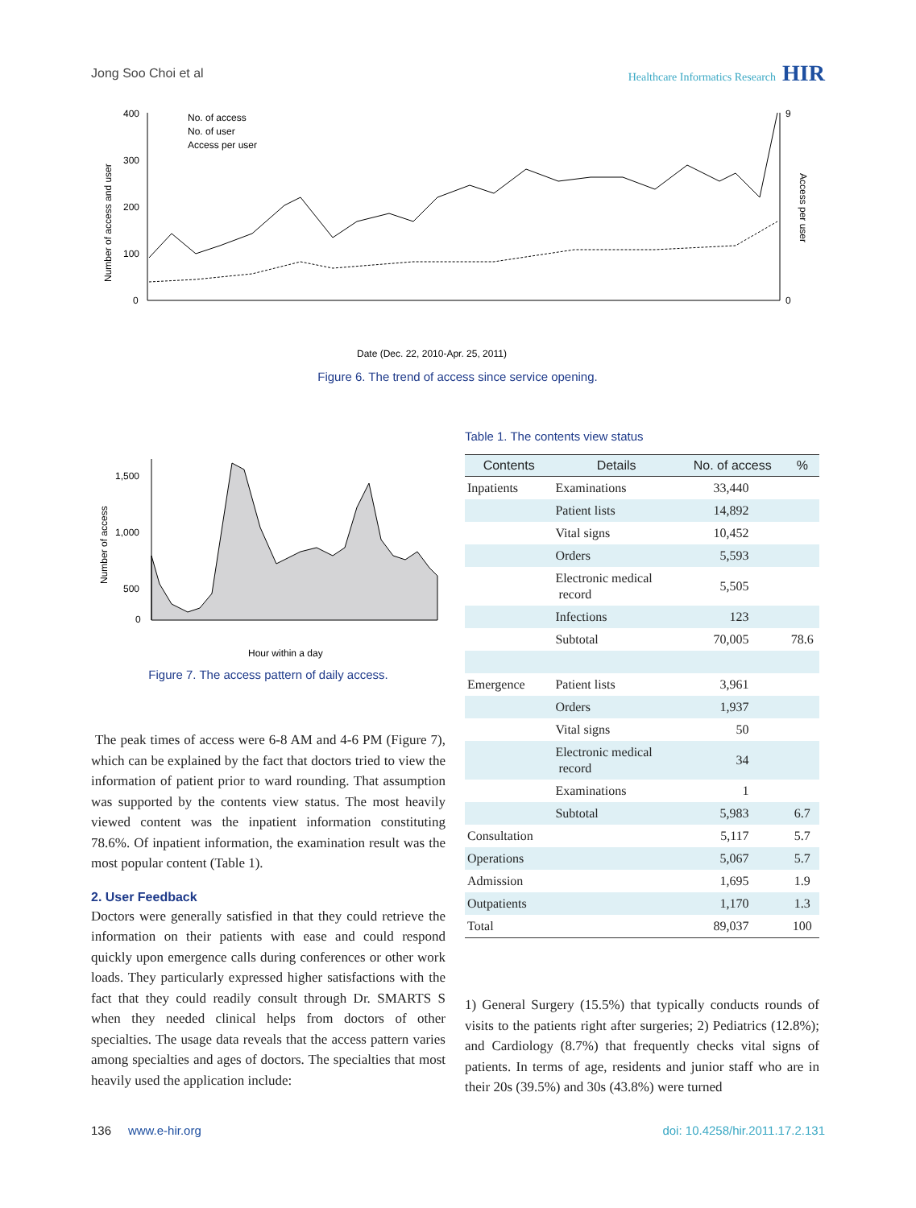Jong Soo Choi et al Healthcare Informatics Research HIR
400
300
200
100
0
9
0
No. of access
No. of user
Access per user
Date (Dec. 22, 2010-Apr. 25, 2011)
Number of access and user
Access per user
Figure 6. The trend of access since service opening.
1,500
1,000
500
0
Hour within a day
Number of access
Figure 7. The access pattern of daily access.
The peak times of access were 6-8 AM and 4-6 PM (Figure 7), which can be explained by the fact that doctors tried to view the information of patient prior to ward rounding. That assumption was supported by the contents view status. The most heavily viewed content was the inpatient information constituting 78.6%. Of inpatient information, the examination result was the most popular content (Table 1).
2. User Feedback
Doctors were generally satisfied in that they could retrieve the information on their patients with ease and could respond quickly upon emergence calls during conferences or other work loads. They particularly expressed higher satisfactions with the fact that they could readily consult through Dr. SMARTS S when they needed clinical helps from doctors of other specialties. The usage data reveals that the access pattern varies among specialties and ages of doctors. The specialties that most heavily used the application include:
Table 1. The contents view status
| Contents | Details | No. of access | % |
| --- | --- | --- | --- |
| Inpatients | Examinations | 33,440 | |
| | Patient lists | 14,892 | |
| | Vital signs | 10,452 | |
| | Orders | 5,593 | |
| | Electronic medical record | 5,505 | |
| | Infections | 123 | |
| | Subtotal | 70,005 | 78.6 |
| Emergence | Patient lists | 3,961 | |
| | Orders | 1,937 | |
| | Vital signs | 50 | |
| | Electronic medical record | 34 | |
| | Examinations | 1 | |
| | Subtotal | 5,983 | 6.7 |
| Consultation | | 5,117 | 5.7 |
| Operations | | 5,067 | 5.7 |
| Admission | | 1,695 | 1.9 |
| Outpatients | | 1,170 | 1.3 |
| Total | | 89,037 | 100 |
1) General Surgery (15.5%) that typically conducts rounds of visits to the patients right after surgeries; 2) Pediatrics (12.8%); and Cardiology (8.7%) that frequently checks vital signs of patients. In terms of age, residents and junior staff who are in their 20s (39.5%) and 30s (43.8%) were turned
136 www.e-hir.org doi: 10.4258/hir.2011.17.2.131